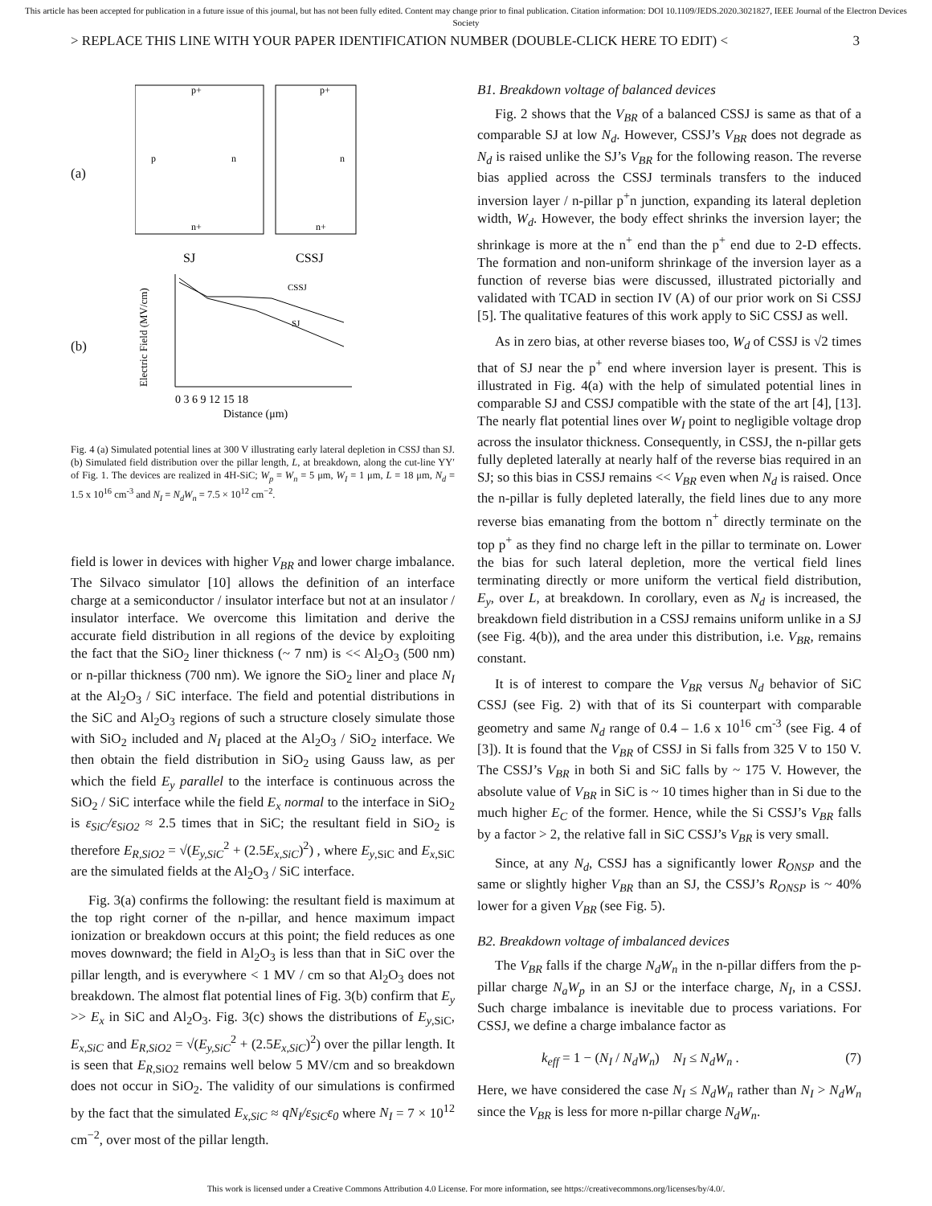This article has been accepted for publication in a future issue of this journal, but has not been fully edited. Content may change prior to final publication. Citation information: DOI 10.1109/JEDS.2020.3021827, IEEE Journal of the Electron Devices Society
> REPLACE THIS LINE WITH YOUR PAPER IDENTIFICATION NUMBER (DOUBLE-CLICK HERE TO EDIT) < 3
(a)
p+
p
n
n+
p+
n
n+
SJ
CSSJ
(b)
CSSJ
SJ
0 3 6 9 12 15 18
Distance (μm)
Electric Field (MV/cm)
Fig. 4 (a) Simulated potential lines at 300 V illustrating early lateral depletion in CSSJ than SJ. (b) Simulated field distribution over the pillar length, L, at breakdown, along the cut-line YY′ of Fig. 1. The devices are realized in 4H-SiC; W<sub>p</sub> = W<sub>n</sub> = 5 μm, W<sub>I</sub> = 1 μm, L = 18 μm, N<sub>d</sub> = 1.5 x 10<sup>16</sup> cm<sup>-3</sup> and N<sub>I</sub> = N<sub>d</sub>W<sub>n</sub> = 7.5 × 10<sup>12</sup> cm<sup>−2</sup>.
field is lower in devices with higher V<sub>BR</sub> and lower charge imbalance. The Silvaco simulator [10] allows the definition of an interface charge at a semiconductor / insulator interface but not at an insulator / insulator interface. We overcome this limitation and derive the accurate field distribution in all regions of the device by exploiting the fact that the SiO<sub>2</sub> liner thickness (~ 7 nm) is << Al<sub>2</sub>O<sub>3</sub> (500 nm) or n-pillar thickness (700 nm). We ignore the SiO<sub>2</sub> liner and place N<sub>I</sub> at the Al<sub>2</sub>O<sub>3</sub> / SiC interface. The field and potential distributions in the SiC and Al<sub>2</sub>O<sub>3</sub> regions of such a structure closely simulate those with SiO<sub>2</sub> included and N<sub>I</sub> placed at the Al<sub>2</sub>O<sub>3</sub> / SiO<sub>2</sub> interface. We then obtain the field distribution in SiO<sub>2</sub> using Gauss law, as per which the field E<sub>y</sub> parallel to the interface is continuous across the SiO<sub>2</sub> / SiC interface while the field E<sub>x</sub> normal to the interface in SiO<sub>2</sub> is ε<sub>SiC</sub>/ε<sub>SiO2</sub> ≈ 2.5 times that in SiC; the resultant field in SiO<sub>2</sub> is therefore E<sub>R,SiO2</sub> = √(E<sub>y,SiC</sub><sup>2</sup> + (2.5E<sub>x,SiC</sub>)<sup>2</sup>) , where E<sub>y</sub><sub>,SiC</sub> and E<sub>x</sub><sub>,SiC</sub> are the simulated fields at the Al<sub>2</sub>O<sub>3</sub> / SiC interface.
Fig. 3(a) confirms the following: the resultant field is maximum at the top right corner of the n-pillar, and hence maximum impact ionization or breakdown occurs at this point; the field reduces as one moves downward; the field in Al<sub>2</sub>O<sub>3</sub> is less than that in SiC over the pillar length, and is everywhere < 1 MV / cm so that Al<sub>2</sub>O<sub>3</sub> does not breakdown. The almost flat potential lines of Fig. 3(b) confirm that E<sub>y</sub> >> E<sub>x</sub> in SiC and Al<sub>2</sub>O<sub>3</sub>. Fig. 3(c) shows the distributions of E<sub>y</sub><sub>,SiC</sub>, E<sub>x,SiC</sub> and E<sub>R,SiO2</sub> = √(E<sub>y,SiC</sub><sup>2</sup> + (2.5E<sub>x,SiC</sub>)<sup>2</sup>) over the pillar length. It is seen that E<sub>R,</sub><sub>SiO2</sub> remains well below 5 MV/cm and so breakdown does not occur in SiO<sub>2</sub>. The validity of our simulations is confirmed by the fact that the simulated E<sub>x,SiC</sub> ≈ qN<sub>I</sub>/ε<sub>SiC</sub>ε<sub>0</sub> where N<sub>I</sub> = 7 × 10<sup>12</sup> cm<sup>−2</sup>, over most of the pillar length.
B1. Breakdown voltage of balanced devices
Fig. 2 shows that the V<sub>BR</sub> of a balanced CSSJ is same as that of a comparable SJ at low N<sub>d</sub>. However, CSSJ’s V<sub>BR</sub> does not degrade as N<sub>d</sub> is raised unlike the SJ’s V<sub>BR</sub> for the following reason. The reverse bias applied across the CSSJ terminals transfers to the induced inversion layer / n-pillar p<sup>+</sup>n junction, expanding its lateral depletion width, W<sub>d</sub>. However, the body effect shrinks the inversion layer; the shrinkage is more at the n<sup>+</sup> end than the p<sup>+</sup> end due to 2-D effects. The formation and non-uniform shrinkage of the inversion layer as a function of reverse bias were discussed, illustrated pictorially and validated with TCAD in section IV (A) of our prior work on Si CSSJ [5]. The qualitative features of this work apply to SiC CSSJ as well.
As in zero bias, at other reverse biases too, W<sub>d</sub> of CSSJ is √2 times that of SJ near the p<sup>+</sup> end where inversion layer is present. This is illustrated in Fig. 4(a) with the help of simulated potential lines in comparable SJ and CSSJ compatible with the state of the art [4], [13]. The nearly flat potential lines over W<sub>I</sub> point to negligible voltage drop across the insulator thickness. Consequently, in CSSJ, the n-pillar gets fully depleted laterally at nearly half of the reverse bias required in an SJ; so this bias in CSSJ remains << V<sub>BR</sub> even when N<sub>d</sub> is raised. Once the n-pillar is fully depleted laterally, the field lines due to any more reverse bias emanating from the bottom n<sup>+</sup> directly terminate on the top p<sup>+</sup> as they find no charge left in the pillar to terminate on. Lower the bias for such lateral depletion, more the vertical field lines terminating directly or more uniform the vertical field distribution, E<sub>y</sub>, over L, at breakdown. In corollary, even as N<sub>d</sub> is increased, the breakdown field distribution in a CSSJ remains uniform unlike in a SJ (see Fig. 4(b)), and the area under this distribution, i.e. V<sub>BR</sub>, remains constant.
It is of interest to compare the V<sub>BR</sub> versus N<sub>d</sub> behavior of SiC CSSJ (see Fig. 2) with that of its Si counterpart with comparable geometry and same N<sub>d</sub> range of 0.4 – 1.6 x 10<sup>16</sup> cm<sup>-3</sup> (see Fig. 4 of [3]). It is found that the V<sub>BR</sub> of CSSJ in Si falls from 325 V to 150 V. The CSSJ’s V<sub>BR</sub> in both Si and SiC falls by ~ 175 V. However, the absolute value of V<sub>BR</sub> in SiC is ~ 10 times higher than in Si due to the much higher E<sub>C</sub> of the former. Hence, while the Si CSSJ’s V<sub>BR</sub> falls by a factor > 2, the relative fall in SiC CSSJ’s V<sub>BR</sub> is very small.
Since, at any N<sub>d</sub>, CSSJ has a significantly lower R<sub>ONSP</sub> and the same or slightly higher V<sub>BR</sub> than an SJ, the CSSJ’s R<sub>ONSP</sub> is ~ 40% lower for a given V<sub>BR</sub> (see Fig. 5).
B2. Breakdown voltage of imbalanced devices
The V<sub>BR</sub> falls if the charge N<sub>d</sub>W<sub>n</sub> in the n-pillar differs from the p-pillar charge N<sub>a</sub>W<sub>p</sub> in an SJ or the interface charge, N<sub>I</sub>, in a CSSJ. Such charge imbalance is inevitable due to process variations. For CSSJ, we define a charge imbalance factor as
k<sub>eff</sub> = 1 − (N<sub>I</sub> / N<sub>d</sub>W<sub>n</sub>) N<sub>I</sub> ≤ N<sub>d</sub>W<sub>n</sub> . (7)
Here, we have considered the case N<sub>I</sub> ≤ N<sub>d</sub>W<sub>n</sub> rather than N<sub>I</sub> > N<sub>d</sub>W<sub>n</sub> since the V<sub>BR</sub> is less for more n-pillar charge N<sub>d</sub>W<sub>n</sub>.
This work is licensed under a Creative Commons Attribution 4.0 License. For more information, see https://creativecommons.org/licenses/by/4.0/.